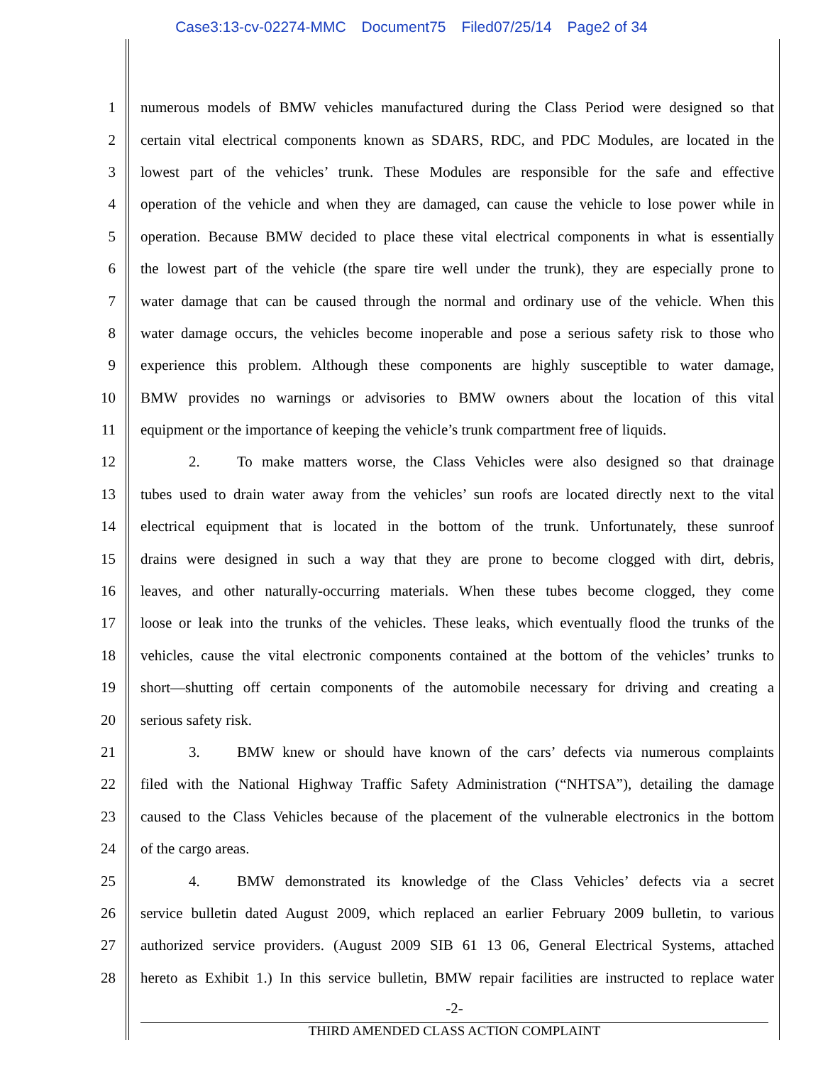Case3:13-cv-02274-MMC Document75 Filed07/25/14 Page2 of 34
1
numerous models of BMW vehicles manufactured during the Class Period were designed so that
2
certain vital electrical components known as SDARS, RDC, and PDC Modules, are located in the
3
lowest part of the vehicles’ trunk. These Modules are responsible for the safe and effective
4
operation of the vehicle and when they are damaged, can cause the vehicle to lose power while in
5
operation. Because BMW decided to place these vital electrical components in what is essentially
6
the lowest part of the vehicle (the spare tire well under the trunk), they are especially prone to
7
water damage that can be caused through the normal and ordinary use of the vehicle. When this
8
water damage occurs, the vehicles become inoperable and pose a serious safety risk to those who
9
experience this problem. Although these components are highly susceptible to water damage,
10
BMW provides no warnings or advisories to BMW owners about the location of this vital
11
equipment or the importance of keeping the vehicle’s trunk compartment free of liquids.
12
2. To make matters worse, the Class Vehicles were also designed so that drainage
13
tubes used to drain water away from the vehicles’ sun roofs are located directly next to the vital
14
electrical equipment that is located in the bottom of the trunk. Unfortunately, these sunroof
15
drains were designed in such a way that they are prone to become clogged with dirt, debris,
16
leaves, and other naturally-occurring materials. When these tubes become clogged, they come
17
loose or leak into the trunks of the vehicles. These leaks, which eventually flood the trunks of the
18
vehicles, cause the vital electronic components contained at the bottom of the vehicles’ trunks to
19
short—shutting off certain components of the automobile necessary for driving and creating a
20 serious safety risk.
21
3. BMW knew or should have known of the cars’ defects via numerous complaints
22
filed with the National Highway Traffic Safety Administration (“NHTSA”), detailing the damage
23
caused to the Class Vehicles because of the placement of the vulnerable electronics in the bottom
24 of the cargo areas.
25
4. BMW demonstrated its knowledge of the Class Vehicles’ defects via a secret
26
service bulletin dated August 2009, which replaced an earlier February 2009 bulletin, to various
27
authorized service providers. (August 2009 SIB 61 13 06, General Electrical Systems, attached
28
hereto as Exhibit 1.) In this service bulletin, BMW repair facilities are instructed to replace water
-2-
THIRD AMENDED CLASS ACTION COMPLAINT